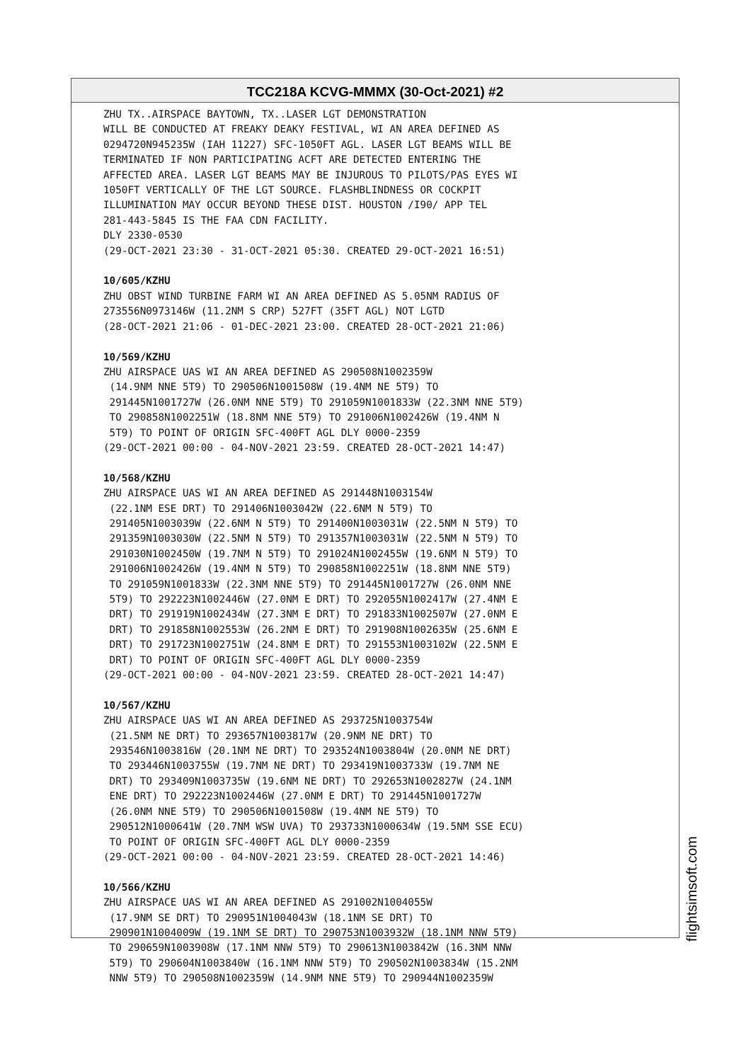TCC218A KCVG-MMMX (30-Oct-2021) #2
ZHU TX..AIRSPACE BAYTOWN, TX..LASER LGT DEMONSTRATION WILL BE CONDUCTED AT FREAKY DEAKY FESTIVAL, WI AN AREA DEFINED AS 0294720N945235W (IAH 11227) SFC-1050FT AGL. LASER LGT BEAMS WILL BE TERMINATED IF NON PARTICIPATING ACFT ARE DETECTED ENTERING THE AFFECTED AREA. LASER LGT BEAMS MAY BE INJUROUS TO PILOTS/PAS EYES WI 1050FT VERTICALLY OF THE LGT SOURCE. FLASHBLINDNESS OR COCKPIT ILLUMINATION MAY OCCUR BEYOND THESE DIST. HOUSTON /I90/ APP TEL 281-443-5845 IS THE FAA CDN FACILITY. DLY 2330-0530 (29-OCT-2021 23:30 - 31-OCT-2021 05:30. CREATED 29-OCT-2021 16:51) 10/605/KZHU ZHU OBST WIND TURBINE FARM WI AN AREA DEFINED AS 5.05NM RADIUS OF 273556N0973146W (11.2NM S CRP) 527FT (35FT AGL) NOT LGTD (28-OCT-2021 21:06 - 01-DEC-2021 23:00. CREATED 28-OCT-2021 21:06) 10/569/KZHU ZHU AIRSPACE UAS WI AN AREA DEFINED AS 290508N1002359W (14.9NM NNE 5T9) TO 290506N1001508W (19.4NM NE 5T9) TO 291445N1001727W (26.0NM NNE 5T9) TO 291059N1001833W (22.3NM NNE 5T9) TO 290858N1002251W (18.8NM NNE 5T9) TO 291006N1002426W (19.4NM N 5T9) TO POINT OF ORIGIN SFC-400FT AGL DLY 0000-2359 (29-OCT-2021 00:00 - 04-NOV-2021 23:59. CREATED 28-OCT-2021 14:47) 10/568/KZHU ZHU AIRSPACE UAS WI AN AREA DEFINED AS 291448N1003154W (22.1NM ESE DRT) TO 291406N1003042W (22.6NM N 5T9) TO 291405N1003039W (22.6NM N 5T9) TO 291400N1003031W (22.5NM N 5T9) TO 291359N1003030W (22.5NM N 5T9) TO 291357N1003031W (22.5NM N 5T9) TO 291030N1002450W (19.7NM N 5T9) TO 291024N1002455W (19.6NM N 5T9) TO 291006N1002426W (19.4NM N 5T9) TO 290858N1002251W (18.8NM NNE 5T9) TO 291059N1001833W (22.3NM NNE 5T9) TO 291445N1001727W (26.0NM NNE 5T9) TO 292223N1002446W (27.0NM E DRT) TO 292055N1002417W (27.4NM E DRT) TO 291919N1002434W (27.3NM E DRT) TO 291833N1002507W (27.0NM E DRT) TO 291858N1002553W (26.2NM E DRT) TO 291908N1002635W (25.6NM E DRT) TO 291723N1002751W (24.8NM E DRT) TO 291553N1003102W (22.5NM E DRT) TO POINT OF ORIGIN SFC-400FT AGL DLY 0000-2359 (29-OCT-2021 00:00 - 04-NOV-2021 23:59. CREATED 28-OCT-2021 14:47) 10/567/KZHU ZHU AIRSPACE UAS WI AN AREA DEFINED AS 293725N1003754W (21.5NM NE DRT) TO 293657N1003817W (20.9NM NE DRT) TO 293546N1003816W (20.1NM NE DRT) TO 293524N1003804W (20.0NM NE DRT) TO 293446N1003755W (19.7NM NE DRT) TO 293419N1003733W (19.7NM NE DRT) TO 293409N1003735W (19.6NM NE DRT) TO 292653N1002827W (24.1NM ENE DRT) TO 292223N1002446W (27.0NM E DRT) TO 291445N1001727W (26.0NM NNE 5T9) TO 290506N1001508W (19.4NM NE 5T9) TO 290512N1000641W (20.7NM WSW UVA) TO 293733N1000634W (19.5NM SSE ECU) TO POINT OF ORIGIN SFC-400FT AGL DLY 0000-2359 (29-OCT-2021 00:00 - 04-NOV-2021 23:59. CREATED 28-OCT-2021 14:46) 10/566/KZHU ZHU AIRSPACE UAS WI AN AREA DEFINED AS 291002N1004055W (17.9NM SE DRT) TO 290951N1004043W (18.1NM SE DRT) TO 290901N1004009W (19.1NM SE DRT) TO 290753N1003932W (18.1NM NNW 5T9) TO 290659N1003908W (17.1NM NNW 5T9) TO 290613N1003842W (16.3NM NNW 5T9) TO 290604N1003840W (16.1NM NNW 5T9) TO 290502N1003834W (15.2NM NNW 5T9) TO 290508N1002359W (14.9NM NNE 5T9) TO 290944N1002359W
flightsimsoft.com